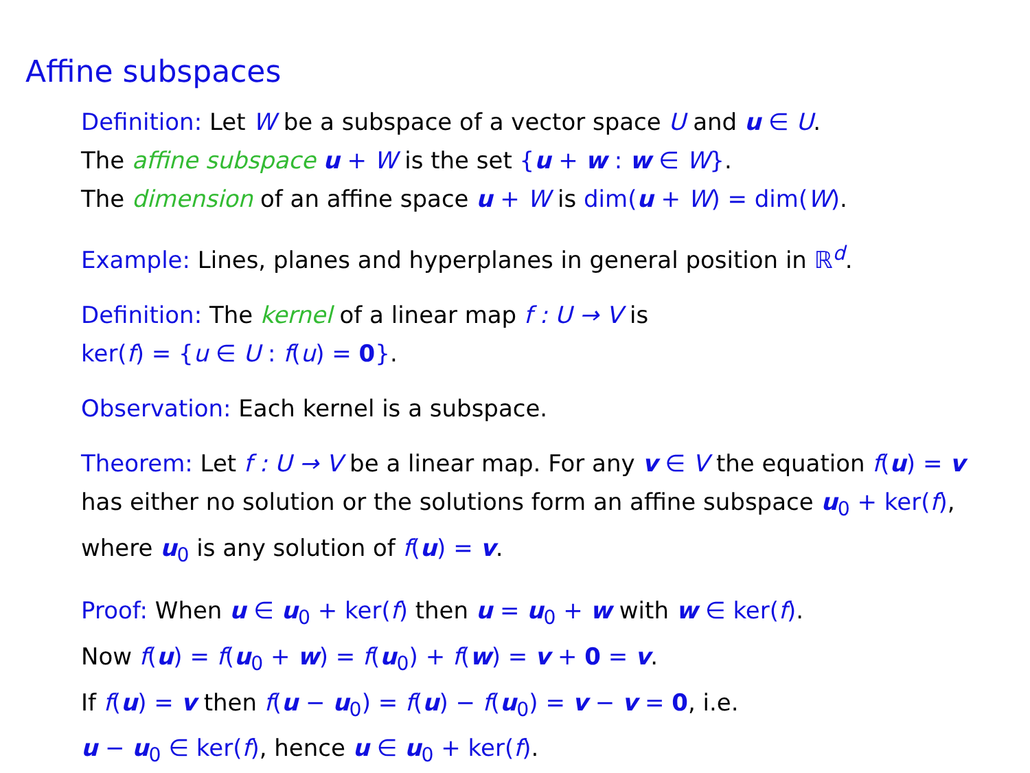Affine subspaces
Definition: Let W be a subspace of a vector space U and u ∈ U.
The affine subspace u + W is the set {u + w : w ∈ W}.
The dimension of an affine space u + W is dim(u + W) = dim(W).
Example: Lines, planes and hyperplanes in general position in ℝ<sup>d</sup>.
Definition: The kernel of a linear map f : U → V is
ker(f) = {u ∈ U : f(u) = 0}.
Observation: Each kernel is a subspace.
Theorem: Let f : U → V be a linear map. For any v ∈ V the equation f(u) = v has either no solution or the solutions form an affine subspace u<sub>0</sub> + ker(f), where u<sub>0</sub> is any solution of f(u) = v.
Proof: When u ∈ u<sub>0</sub> + ker(f) then u = u<sub>0</sub> + w with w ∈ ker(f).
Now f(u) = f(u<sub>0</sub> + w) = f(u<sub>0</sub>) + f(w) = v + 0 = v.
If f(u) = v then f(u − u<sub>0</sub>) = f(u) − f(u<sub>0</sub>) = v − v = 0, i.e.
u − u<sub>0</sub> ∈ ker(f), hence u ∈ u<sub>0</sub> + ker(f).